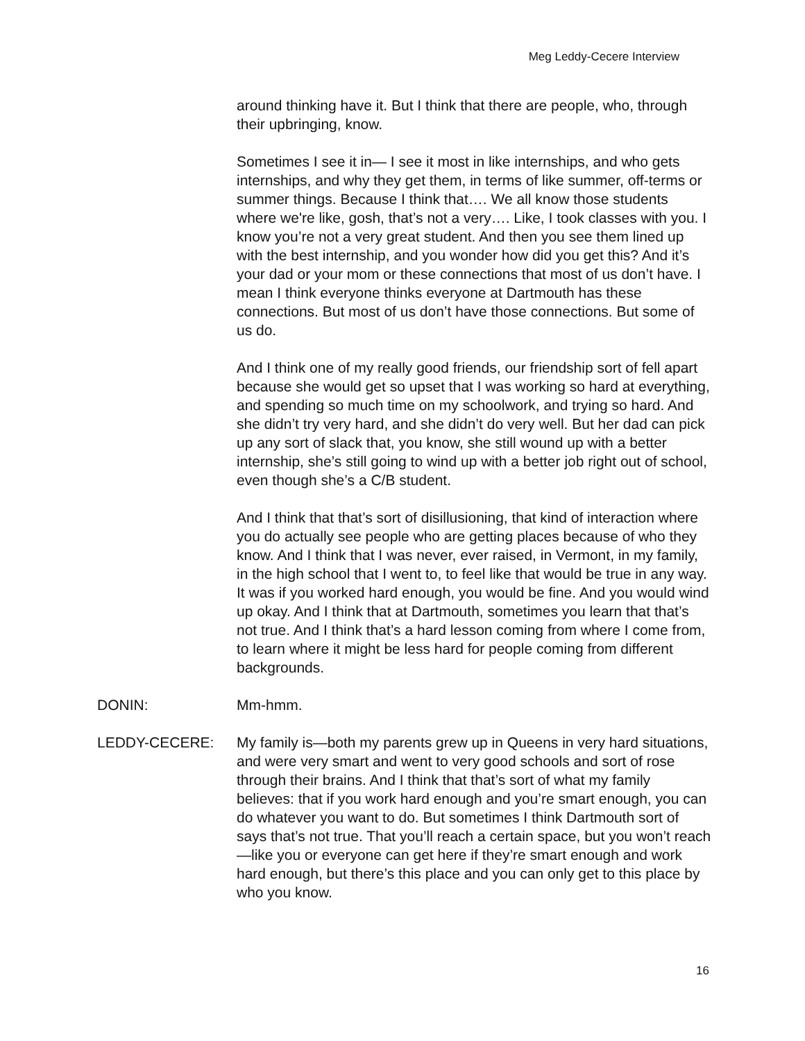Meg Leddy-Cecere Interview
around thinking have it. But I think that there are people, who, through their upbringing, know.
Sometimes I see it in— I see it most in like internships, and who gets internships, and why they get them, in terms of like summer, off-terms or summer things. Because I think that…. We all know those students where we're like, gosh, that’s not a very…. Like, I took classes with you. I know you’re not a very great student. And then you see them lined up with the best internship, and you wonder how did you get this? And it’s your dad or your mom or these connections that most of us don’t have. I mean I think everyone thinks everyone at Dartmouth has these connections. But most of us don’t have those connections. But some of us do.
And I think one of my really good friends, our friendship sort of fell apart because she would get so upset that I was working so hard at everything, and spending so much time on my schoolwork, and trying so hard. And she didn’t try very hard, and she didn’t do very well. But her dad can pick up any sort of slack that, you know, she still wound up with a better internship, she’s still going to wind up with a better job right out of school, even though she’s a C/B student.
And I think that that’s sort of disillusioning, that kind of interaction where you do actually see people who are getting places because of who they know. And I think that I was never, ever raised, in Vermont, in my family, in the high school that I went to, to feel like that would be true in any way. It was if you worked hard enough, you would be fine. And you would wind up okay. And I think that at Dartmouth, sometimes you learn that that’s not true. And I think that’s a hard lesson coming from where I come from, to learn where it might be less hard for people coming from different backgrounds.
DONIN: Mm-hmm.
LEDDY-CECERE: My family is—both my parents grew up in Queens in very hard situations, and were very smart and went to very good schools and sort of rose through their brains. And I think that that’s sort of what my family believes: that if you work hard enough and you’re smart enough, you can do whatever you want to do. But sometimes I think Dartmouth sort of says that’s not true. That you’ll reach a certain space, but you won’t reach—like you or everyone can get here if they’re smart enough and work hard enough, but there’s this place and you can only get to this place by who you know.
16